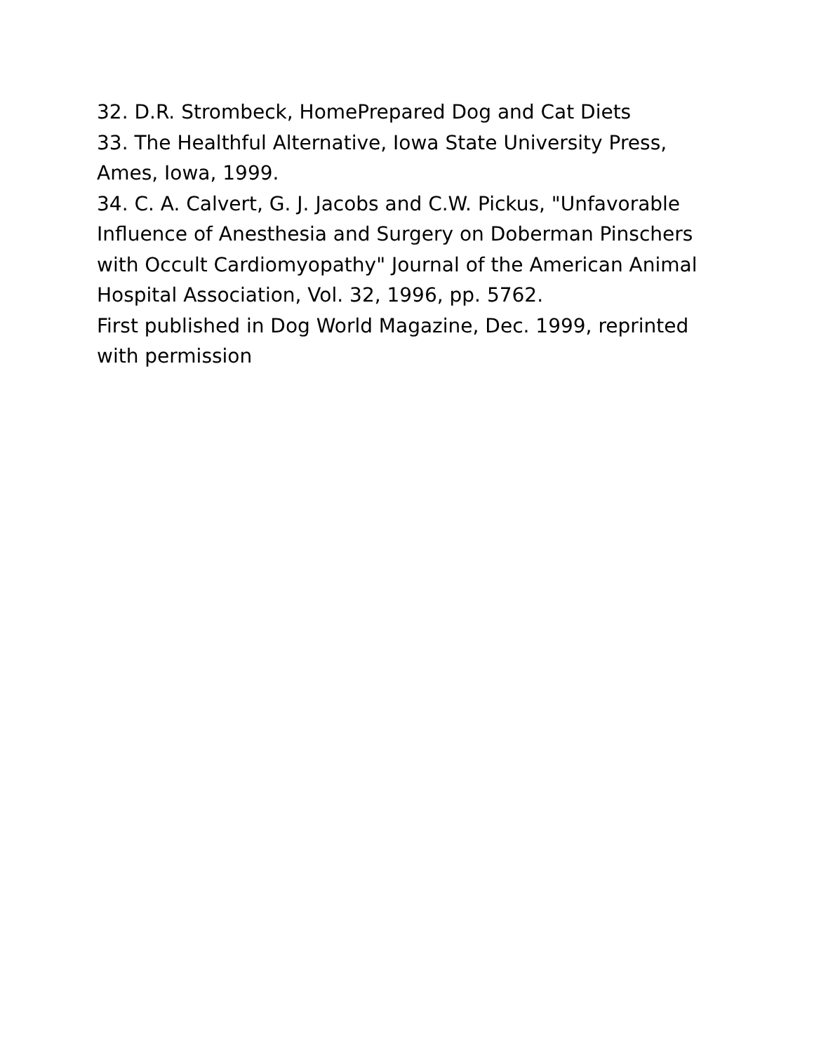32. D.R. Strombeck, HomePrepared Dog and Cat Diets
33. The Healthful Alternative, Iowa State University Press, Ames, Iowa, 1999.
34. C. A. Calvert, G. J. Jacobs and C.W. Pickus, "Unfavorable Influence of Anesthesia and Surgery on Doberman Pinschers with Occult Cardiomyopathy" Journal of the American Animal Hospital Association, Vol. 32, 1996, pp. 5762.
First published in Dog World Magazine, Dec. 1999, reprinted with permission